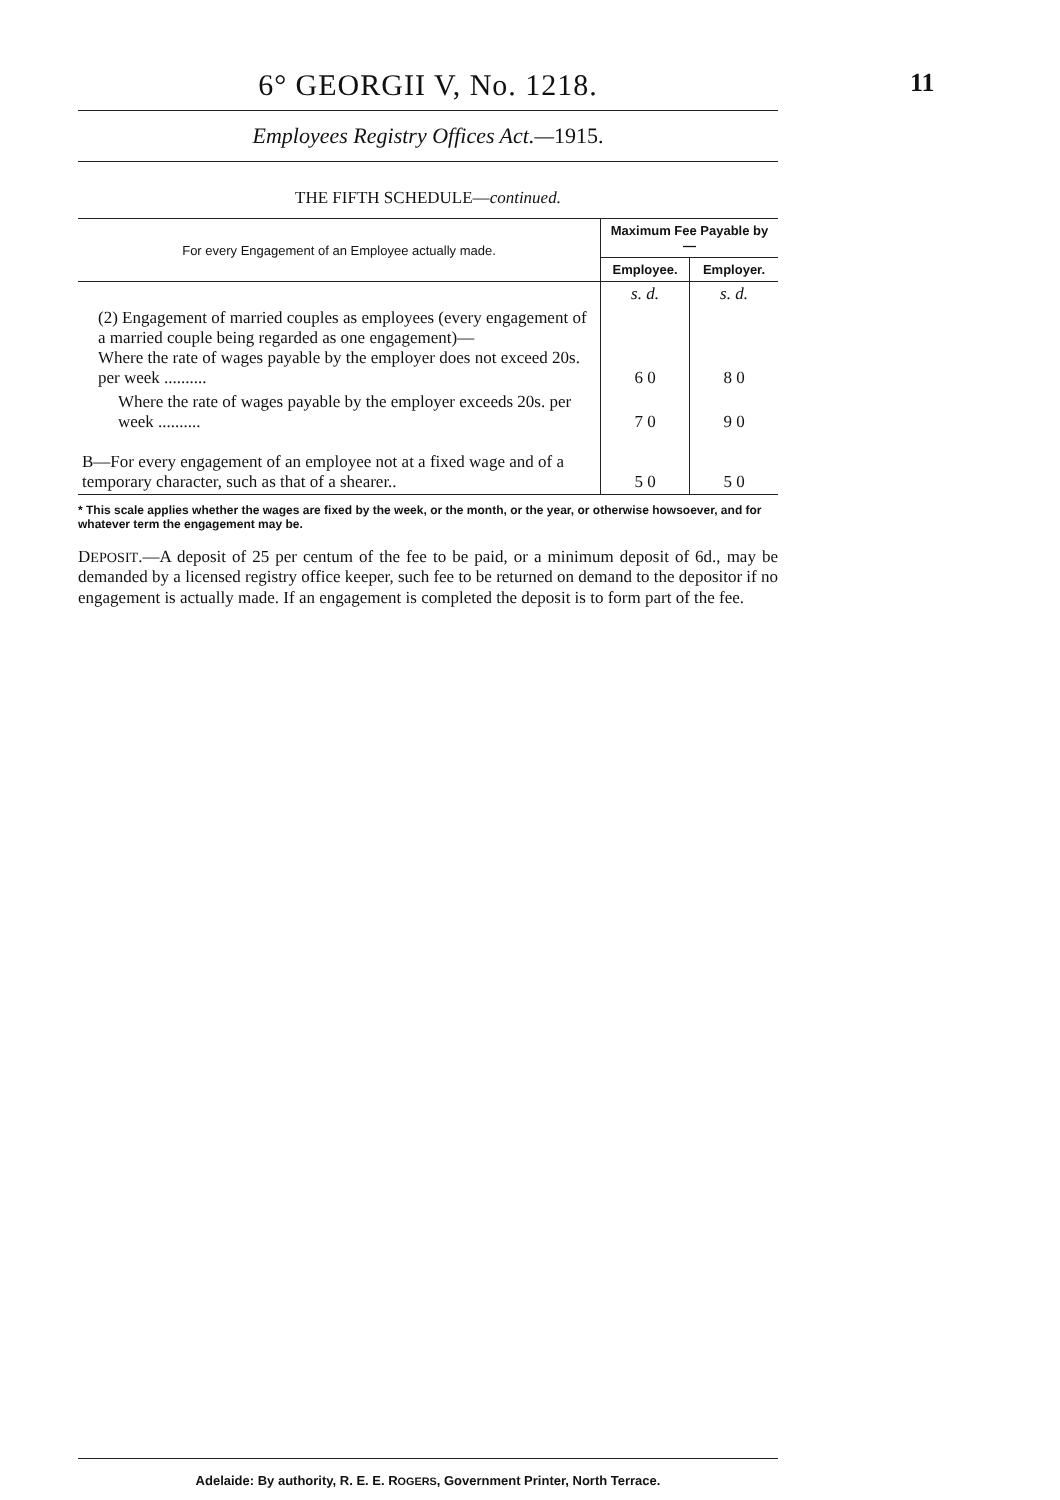6° GEORGII V, No. 1218.
11
Employees Registry Offices Act.—1915.
THE FIFTH SCHEDULE—continued.
| For every Engagement of an Employee actually made. | Maximum Fee Payable by— | |
| --- | --- | --- |
| | Employee. | Employer. |
| | s. d. | s. d. |
| (2) Engagement of married couples as employees (every engagement of a married couple being regarded as one engagement)— Where the rate of wages payable by the employer does not exceed 20s. per week .......... | 6 0 | 8 0 |
| Where the rate of wages payable by the employer exceeds 20s. per week .......... | 7 0 | 9 0 |
| B—For every engagement of an employee not at a fixed wage and of a temporary character, such as that of a shearer.. | 5 0 | 5 0 |
* This scale applies whether the wages are fixed by the week, or the month, or the year, or otherwise howsoever, and for whatever term the engagement may be.
DEPOSIT.—A deposit of 25 per centum of the fee to be paid, or a minimum deposit of 6d., may be demanded by a licensed registry office keeper, such fee to be returned on demand to the depositor if no engagement is actually made. If an engagement is completed the deposit is to form part of the fee.
Adelaide: By authority, R. E. E. ROGERS, Government Printer, North Terrace.